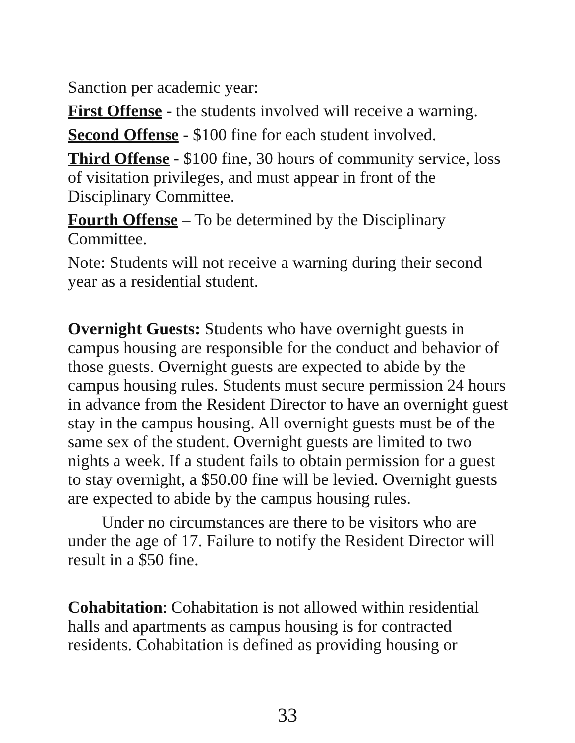Sanction per academic year:
First Offense - the students involved will receive a warning.
Second Offense - $100 fine for each student involved.
Third Offense - $100 fine, 30 hours of community service, loss of visitation privileges, and must appear in front of the Disciplinary Committee.
Fourth Offense – To be determined by the Disciplinary Committee.
Note: Students will not receive a warning during their second year as a residential student.
Overnight Guests: Students who have overnight guests in campus housing are responsible for the conduct and behavior of those guests. Overnight guests are expected to abide by the campus housing rules. Students must secure permission 24 hours in advance from the Resident Director to have an overnight guest stay in the campus housing. All overnight guests must be of the same sex of the student. Overnight guests are limited to two nights a week. If a student fails to obtain permission for a guest to stay overnight, a $50.00 fine will be levied. Overnight guests are expected to abide by the campus housing rules.
Under no circumstances are there to be visitors who are under the age of 17. Failure to notify the Resident Director will result in a $50 fine.
Cohabitation: Cohabitation is not allowed within residential halls and apartments as campus housing is for contracted residents. Cohabitation is defined as providing housing or
33